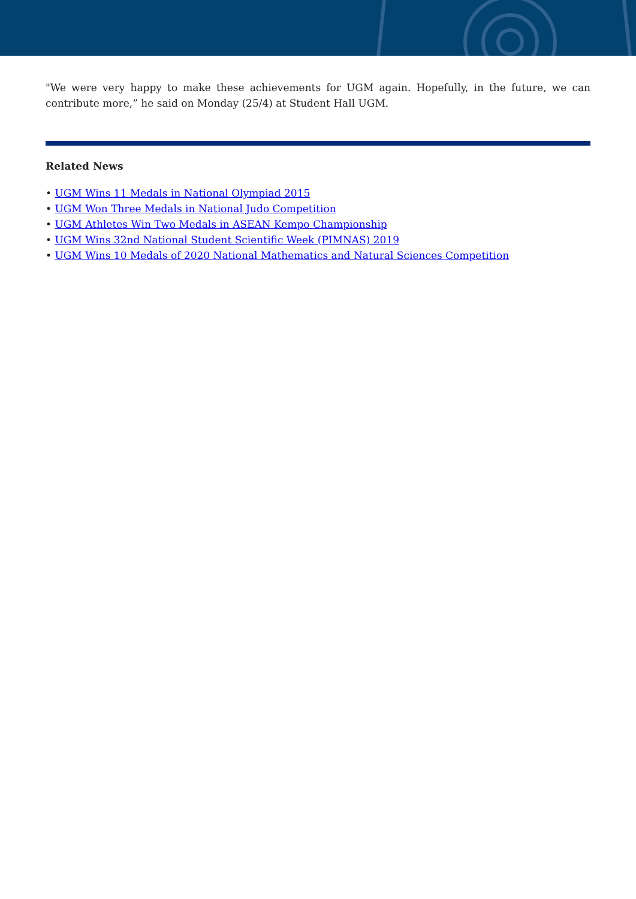"We were very happy to make these achievements for UGM again. Hopefully, in the future, we can contribute more,” he said on Monday (25/4) at Student Hall UGM.
Related News
• UGM Wins 11 Medals in National Olympiad 2015
• UGM Won Three Medals in National Judo Competition
• UGM Athletes Win Two Medals in ASEAN Kempo Championship
• UGM Wins 32nd National Student Scientific Week (PIMNAS) 2019
• UGM Wins 10 Medals of 2020 National Mathematics and Natural Sciences Competition